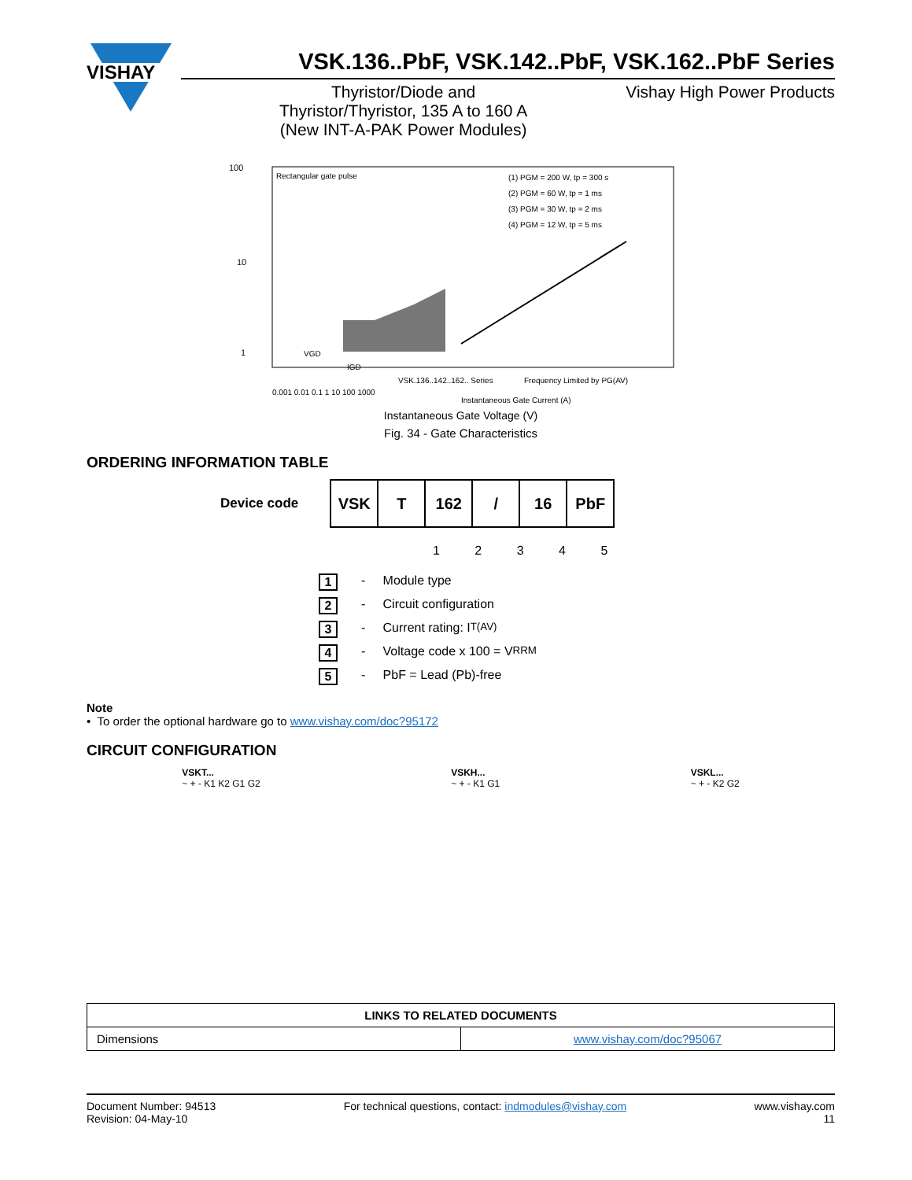VISHAY
VSK.136..PbF, VSK.142..PbF, VSK.162..PbF Series
Thyristor/Diode and
Thyristor/Thyristor, 135 A to 160 A
(New INT-A-PAK Power Modules)
Vishay High Power Products
100
10
1
Rectangular gate pulse
(1) PGM = 200 W, tp = 300 s
(2) PGM = 60 W, tp = 1 ms
(3) PGM = 30 W, tp = 2 ms
(4) PGM = 12 W, tp = 5 ms
VGD
IGD
VSK.136..142..162.. Series
Frequency Limited by PG(AV)
0.001 0.01 0.1 1 10 100 1000
Instantaneous Gate Current (A)
Instantaneous Gate Voltage (V)
Fig. 34 - Gate Characteristics
ORDERING INFORMATION TABLE
Device code
| VSK | T | 162 | / | 16 | PbF |
1 2 3 4 5
1 - Module type
2 - Circuit configuration
3 - Current rating: I<sub>T(AV)</sub>
4 - Voltage code x 100 = V<sub>RRM</sub>
5 - PbF = Lead (Pb)-free
Note
• To order the optional hardware go to www.vishay.com/doc?95172
CIRCUIT CONFIGURATION
VSKT...
~ + - K1 K2 G1 G2
VSKH...
~ + - K1 G1
VSKL...
~ + - K2 G2
| LINKS TO RELATED DOCUMENTS | |
| --- | --- |
| Dimensions | www.vishay.com/doc?95067 |
Document Number: 94513
Revision: 04-May-10
For technical questions, contact: indmodules@vishay.com
www.vishay.com
11